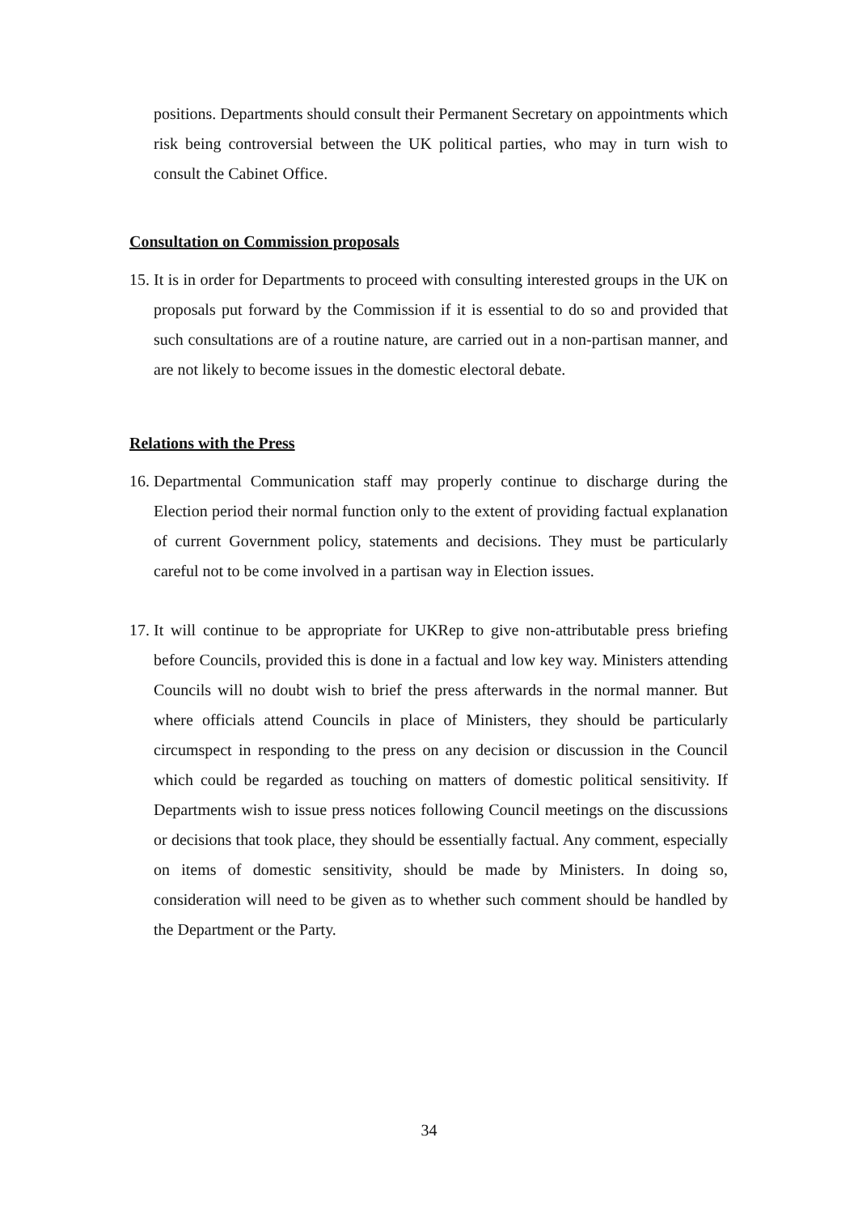positions. Departments should consult their Permanent Secretary on appointments which risk being controversial between the UK political parties, who may in turn wish to consult the Cabinet Office.
Consultation on Commission proposals
15.
It is in order for Departments to proceed with consulting interested groups in the UK on proposals put forward by the Commission if it is essential to do so and provided that such consultations are of a routine nature, are carried out in a non-partisan manner, and are not likely to become issues in the domestic electoral debate.
Relations with the Press
16.
Departmental Communication staff may properly continue to discharge during the Election period their normal function only to the extent of providing factual explanation of current Government policy, statements and decisions. They must be particularly careful not to be come involved in a partisan way in Election issues.
17.
It will continue to be appropriate for UKRep to give non-attributable press briefing before Councils, provided this is done in a factual and low key way. Ministers attending Councils will no doubt wish to brief the press afterwards in the normal manner. But where officials attend Councils in place of Ministers, they should be particularly circumspect in responding to the press on any decision or discussion in the Council which could be regarded as touching on matters of domestic political sensitivity. If Departments wish to issue press notices following Council meetings on the discussions or decisions that took place, they should be essentially factual. Any comment, especially on items of domestic sensitivity, should be made by Ministers. In doing so, consideration will need to be given as to whether such comment should be handled by the Department or the Party.
34